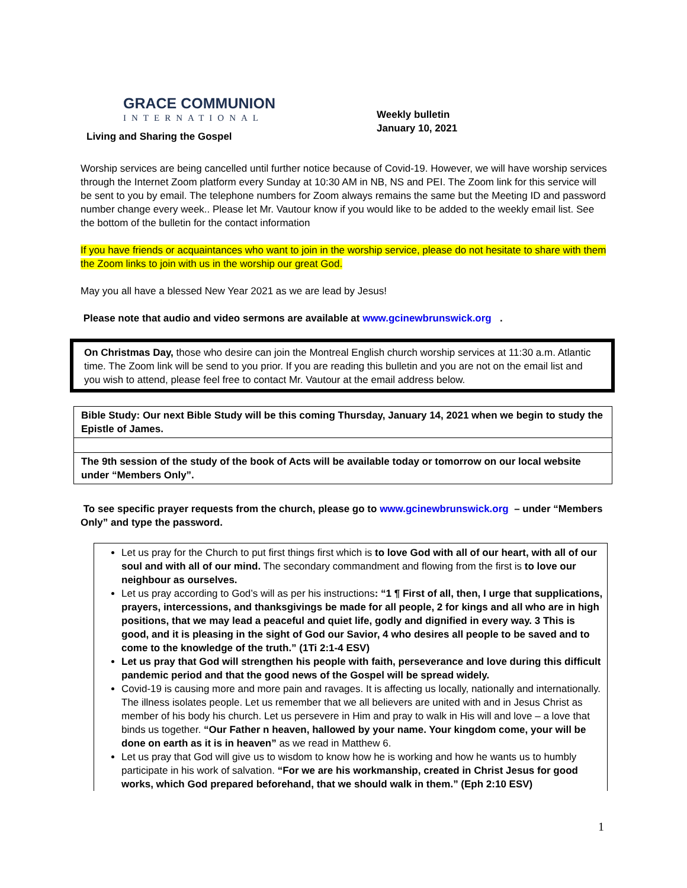GRACE COMMUNION
INTERNATIONAL
Living and Sharing the Gospel
Weekly bulletin
January 10, 2021
Worship services are being cancelled until further notice because of Covid-19. However, we will have worship services through the Internet Zoom platform every Sunday at 10:30 AM in NB, NS and PEI. The Zoom link for this service will be sent to you by email. The telephone numbers for Zoom always remains the same but the Meeting ID and password number change every week.. Please let Mr. Vautour know if you would like to be added to the weekly email list. See the bottom of the bulletin for the contact information
If you have friends or acquaintances who want to join in the worship service, please do not hesitate to share with them the Zoom links to join with us in the worship our great God.
May you all have a blessed New Year 2021 as we are lead by Jesus!
Please note that audio and video sermons are available at www.gcinewbrunswick.org .
On Christmas Day, those who desire can join the Montreal English church worship services at 11:30 a.m. Atlantic time. The Zoom link will be send to you prior. If you are reading this bulletin and you are not on the email list and you wish to attend, please feel free to contact Mr. Vautour at the email address below.
| Bible Study: Our next Bible Study will be this coming Thursday, January 14, 2021 when we begin to study the Epistle of James. |
| The 9th session of the study of the book of Acts will be available today or tomorrow on our local website under “Members Only”. |
To see specific prayer requests from the church, please go to www.gcinewbrunswick.org – under “Members Only” and type the password.
Let us pray for the Church to put first things first which is to love God with all of our heart, with all of our soul and with all of our mind. The secondary commandment and flowing from the first is to love our neighbour as ourselves.
Let us pray according to God’s will as per his instructions: “1 ¶ First of all, then, I urge that supplications, prayers, intercessions, and thanksgivings be made for all people, 2 for kings and all who are in high positions, that we may lead a peaceful and quiet life, godly and dignified in every way. 3 This is good, and it is pleasing in the sight of God our Savior, 4 who desires all people to be saved and to come to the knowledge of the truth.” (1Ti 2:1-4 ESV)
Let us pray that God will strengthen his people with faith, perseverance and love during this difficult pandemic period and that the good news of the Gospel will be spread widely.
Covid-19 is causing more and more pain and ravages. It is affecting us locally, nationally and internationally. The illness isolates people. Let us remember that we all believers are united with and in Jesus Christ as member of his body his church. Let us persevere in Him and pray to walk in His will and love – a love that binds us together. “Our Father n heaven, hallowed by your name. Your kingdom come, your will be done on earth as it is in heaven” as we read in Matthew 6.
Let us pray that God will give us to wisdom to know how he is working and how he wants us to humbly participate in his work of salvation. “For we are his workmanship, created in Christ Jesus for good works, which God prepared beforehand, that we should walk in them.” (Eph 2:10 ESV)
1